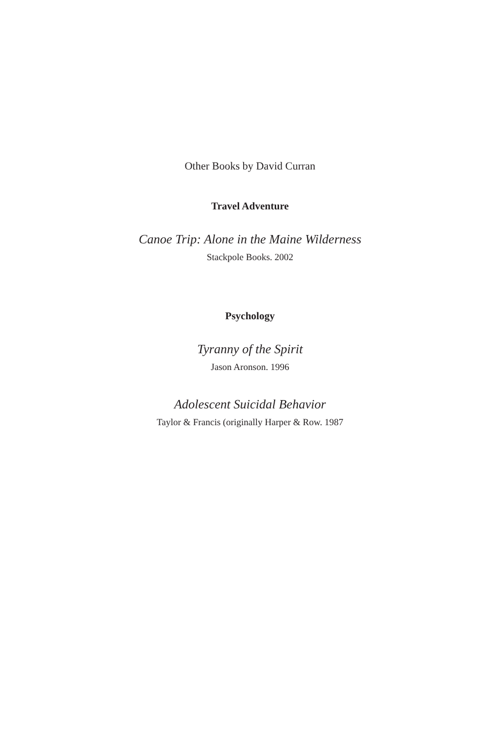Other Books by David Curran
Travel Adventure
Canoe Trip: Alone in the Maine Wilderness
Stackpole Books. 2002
Psychology
Tyranny of the Spirit
Jason Aronson. 1996
Adolescent Suicidal Behavior
Taylor & Francis (originally Harper & Row. 1987